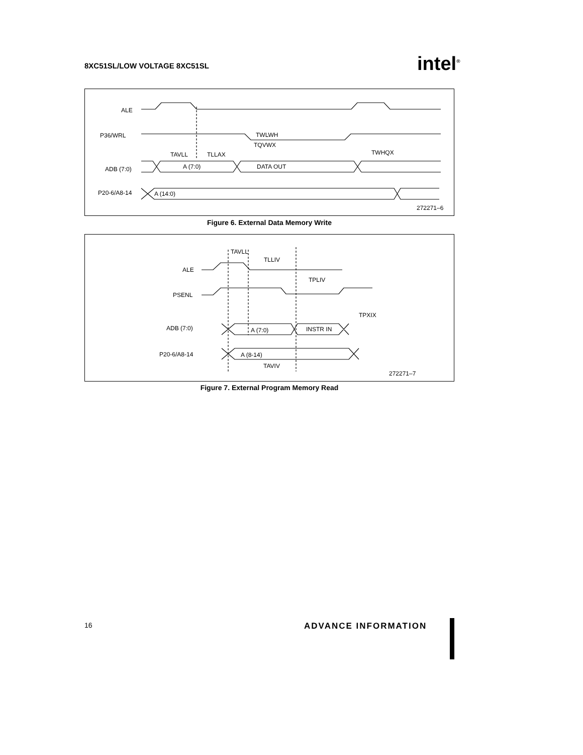8XC51SL/LOW VOLTAGE 8XC51SL intel<sup>®</sup>
ALE
P36/WRL
TWLWH
TQVWX
TWHQX
TAVLL
TLLAX
ADB (7:0)
A (7:0)
DATA OUT
P20-6/A8-14
A (14:0)
272271–6
Figure 6. External Data Memory Write
TAVLL
TLLIV
ALE
TPLIV
PSENL
TPXIX
ADB (7:0)
A (7:0)
INSTR IN
P20-6/A8-14
A (8-14)
TAVIV
272271–7
Figure 7. External Program Memory Read
16 ADVANCE INFORMATION